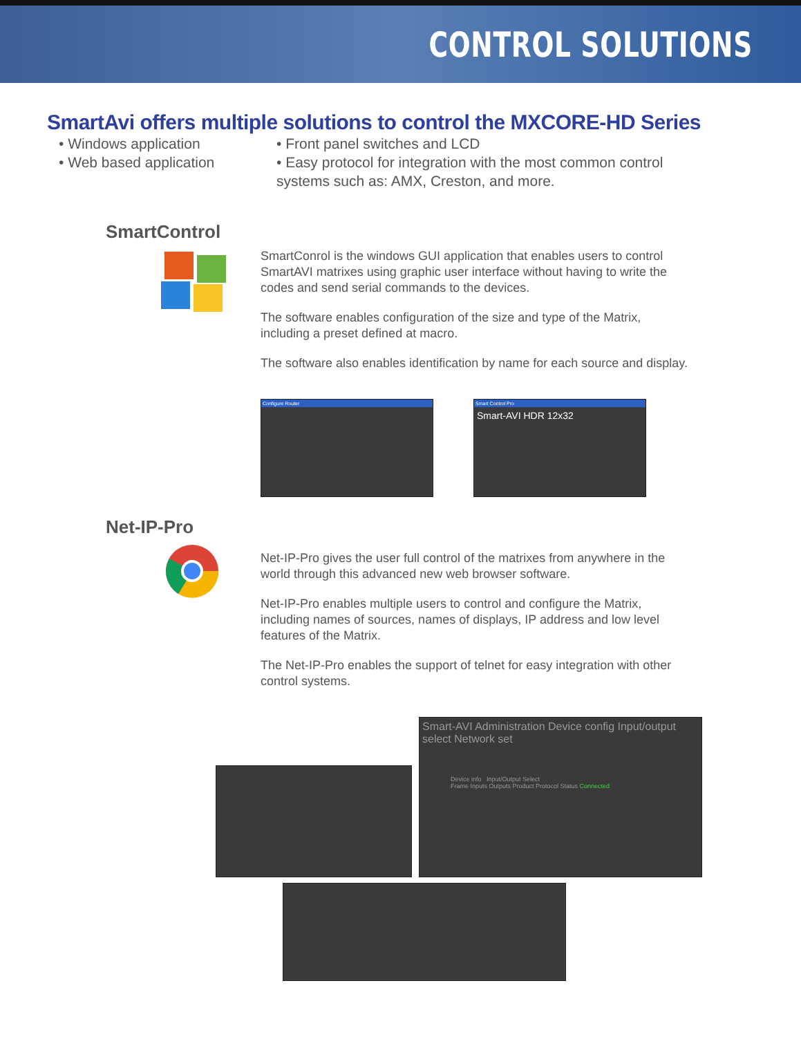CONTROL SOLUTIONS
SmartAvi offers multiple solutions to control the MXCORE-HD Series
• Windows application
• Web based application
• Front panel switches and LCD
• Easy protocol for integration with the most common control systems such as: AMX, Creston, and more.
SmartControl
SmartConrol is the windows GUI application that enables users to control SmartAVI matrixes using graphic user interface without having to write the codes and send serial commands to the devices.
The software enables configuration of the size and type of the Matrix, including a preset defined at macro.
The software also enables identification by name for each source and display.
Configure Router Smart Control Pro
Smart-AVI HDR 12x32
Net-IP-Pro
Net-IP-Pro gives the user full control of the matrixes from anywhere in the world through this advanced new web browser software.
Net-IP-Pro enables multiple users to control and configure the Matrix, including names of sources, names of displays, IP address and low level features of the Matrix.
The Net-IP-Pro enables the support of telnet for easy integration with other control systems.
Smart-AVI Administration Device config Input/output select Network set
Device info Input/Output Select
Frame Inputs Outputs Product Protocol Status Connected